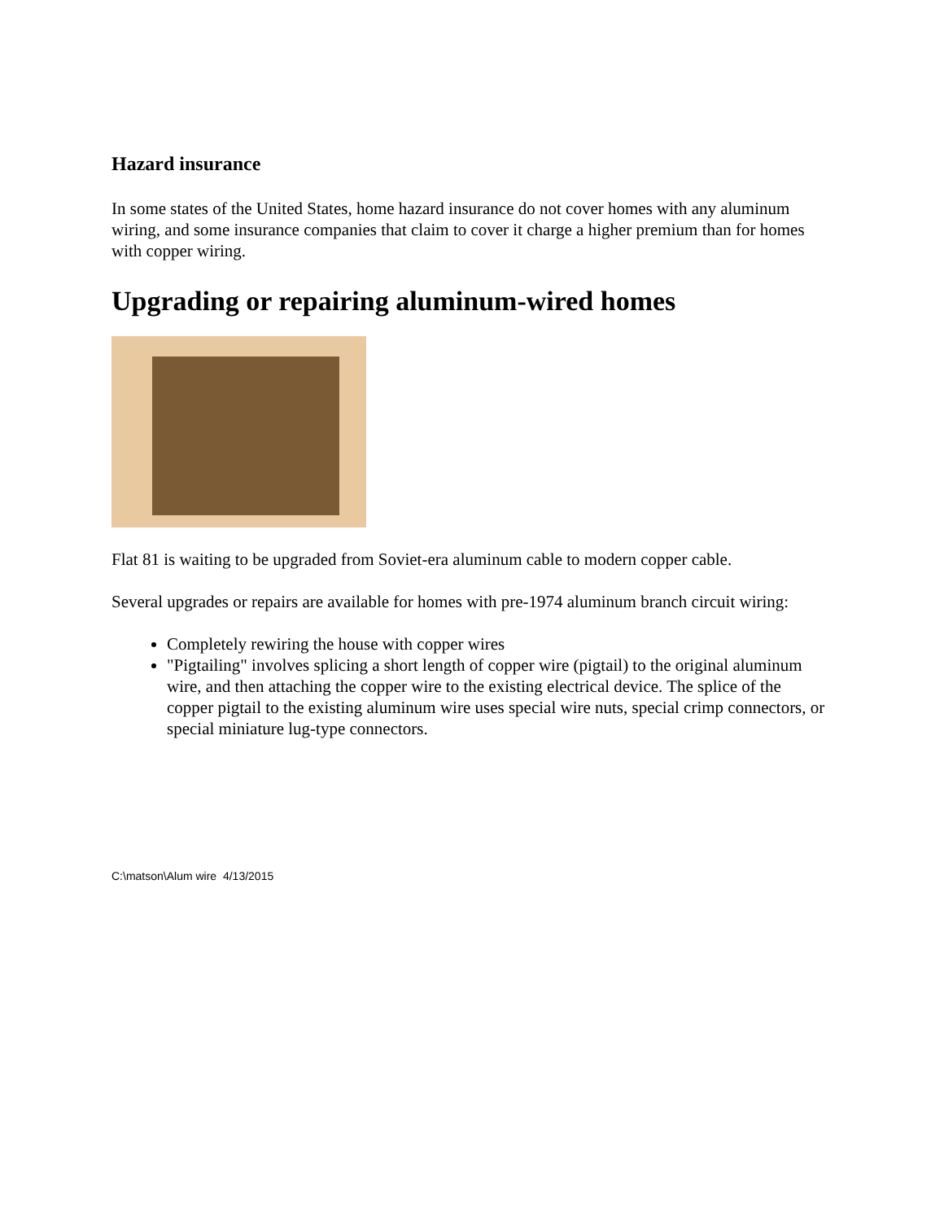Hazard insurance
In some states of the United States, home hazard insurance do not cover homes with any aluminum wiring, and some insurance companies that claim to cover it charge a higher premium than for homes with copper wiring.
Upgrading or repairing aluminum-wired homes
Flat 81 is waiting to be upgraded from Soviet-era aluminum cable to modern copper cable.
Several upgrades or repairs are available for homes with pre-1974 aluminum branch circuit wiring:
Completely rewiring the house with copper wires
"Pigtailing" involves splicing a short length of copper wire (pigtail) to the original aluminum wire, and then attaching the copper wire to the existing electrical device. The splice of the copper pigtail to the existing aluminum wire uses special wire nuts, special crimp connectors, or special miniature lug-type connectors.
C:\matson\Alum wire 4/13/2015